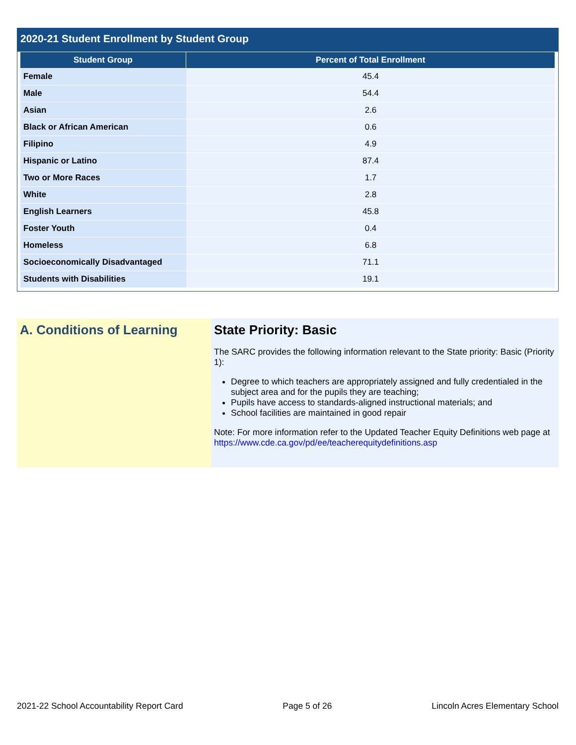2020-21 Student Enrollment by Student Group
| Student Group | Percent of Total Enrollment |
| --- | --- |
| Female | 45.4 |
| Male | 54.4 |
| Asian | 2.6 |
| Black or African American | 0.6 |
| Filipino | 4.9 |
| Hispanic or Latino | 87.4 |
| Two or More Races | 1.7 |
| White | 2.8 |
| English Learners | 45.8 |
| Foster Youth | 0.4 |
| Homeless | 6.8 |
| Socioeconomically Disadvantaged | 71.1 |
| Students with Disabilities | 19.1 |
A. Conditions of Learning State Priority: Basic
The SARC provides the following information relevant to the State priority: Basic (Priority 1):
Degree to which teachers are appropriately assigned and fully credentialed in the subject area and for the pupils they are teaching;
Pupils have access to standards-aligned instructional materials; and
School facilities are maintained in good repair
Note: For more information refer to the Updated Teacher Equity Definitions web page at https://www.cde.ca.gov/pd/ee/teacherequitydefinitions.asp
2021-22 School Accountability Report Card Page 5 of 26 Lincoln Acres Elementary School